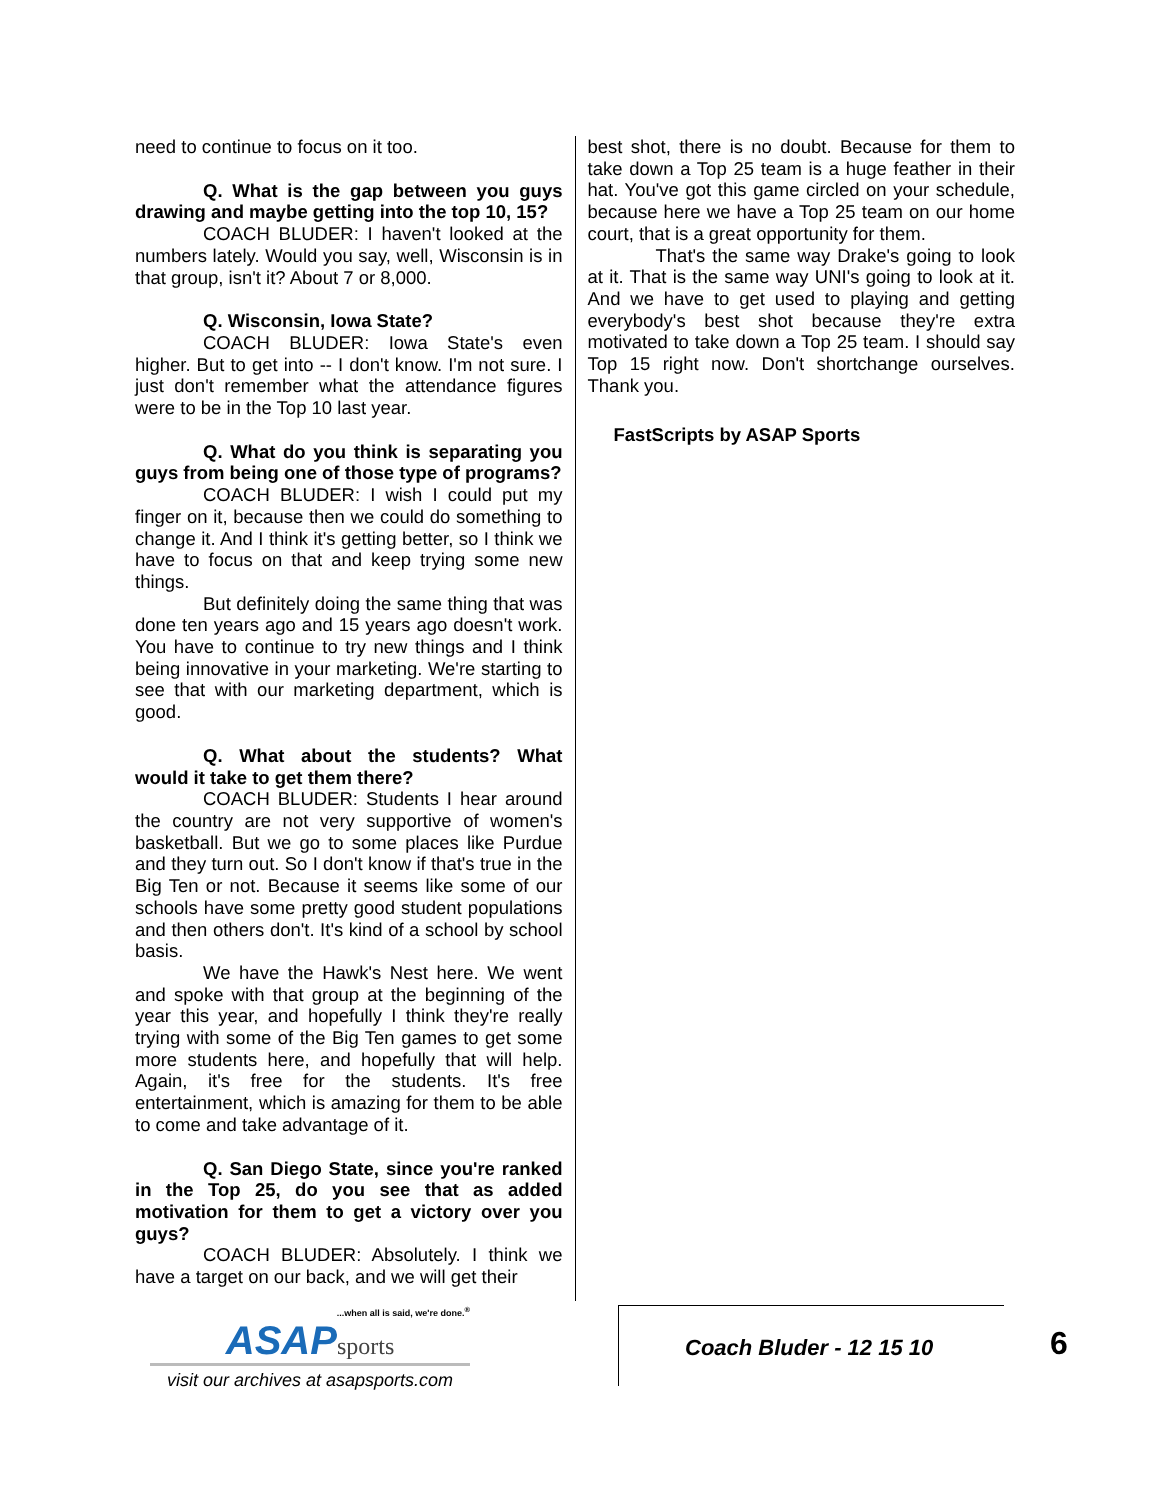need to continue to focus on it too.
Q. What is the gap between you guys drawing and maybe getting into the top 10, 15?
COACH BLUDER: I haven't looked at the numbers lately. Would you say, well, Wisconsin is in that group, isn't it? About 7 or 8,000.
Q. Wisconsin, Iowa State?
COACH BLUDER: Iowa State's even higher. But to get into -- I don't know. I'm not sure. I just don't remember what the attendance figures were to be in the Top 10 last year.
Q. What do you think is separating you guys from being one of those type of programs?
COACH BLUDER: I wish I could put my finger on it, because then we could do something to change it. And I think it's getting better, so I think we have to focus on that and keep trying some new things.
But definitely doing the same thing that was done ten years ago and 15 years ago doesn't work. You have to continue to try new things and I think being innovative in your marketing. We're starting to see that with our marketing department, which is good.
Q. What about the students? What would it take to get them there?
COACH BLUDER: Students I hear around the country are not very supportive of women's basketball. But we go to some places like Purdue and they turn out. So I don't know if that's true in the Big Ten or not. Because it seems like some of our schools have some pretty good student populations and then others don't. It's kind of a school by school basis.
We have the Hawk's Nest here. We went and spoke with that group at the beginning of the year this year, and hopefully I think they're really trying with some of the Big Ten games to get some more students here, and hopefully that will help. Again, it's free for the students. It's free entertainment, which is amazing for them to be able to come and take advantage of it.
Q. San Diego State, since you're ranked in the Top 25, do you see that as added motivation for them to get a victory over you guys?
COACH BLUDER: Absolutely. I think we have a target on our back, and we will get their
best shot, there is no doubt. Because for them to take down a Top 25 team is a huge feather in their hat. You've got this game circled on your schedule, because here we have a Top 25 team on our home court, that is a great opportunity for them.
That's the same way Drake's going to look at it. That is the same way UNI's going to look at it. And we have to get used to playing and getting everybody's best shot because they're extra motivated to take down a Top 25 team. I should say Top 15 right now. Don't shortchange ourselves. Thank you.
FastScripts by ASAP Sports
...when all is said, we're done.<sup>®</sup>
ASAPsports
visit our archives at asapsports.com
Coach Bluder - 12 15 10 6